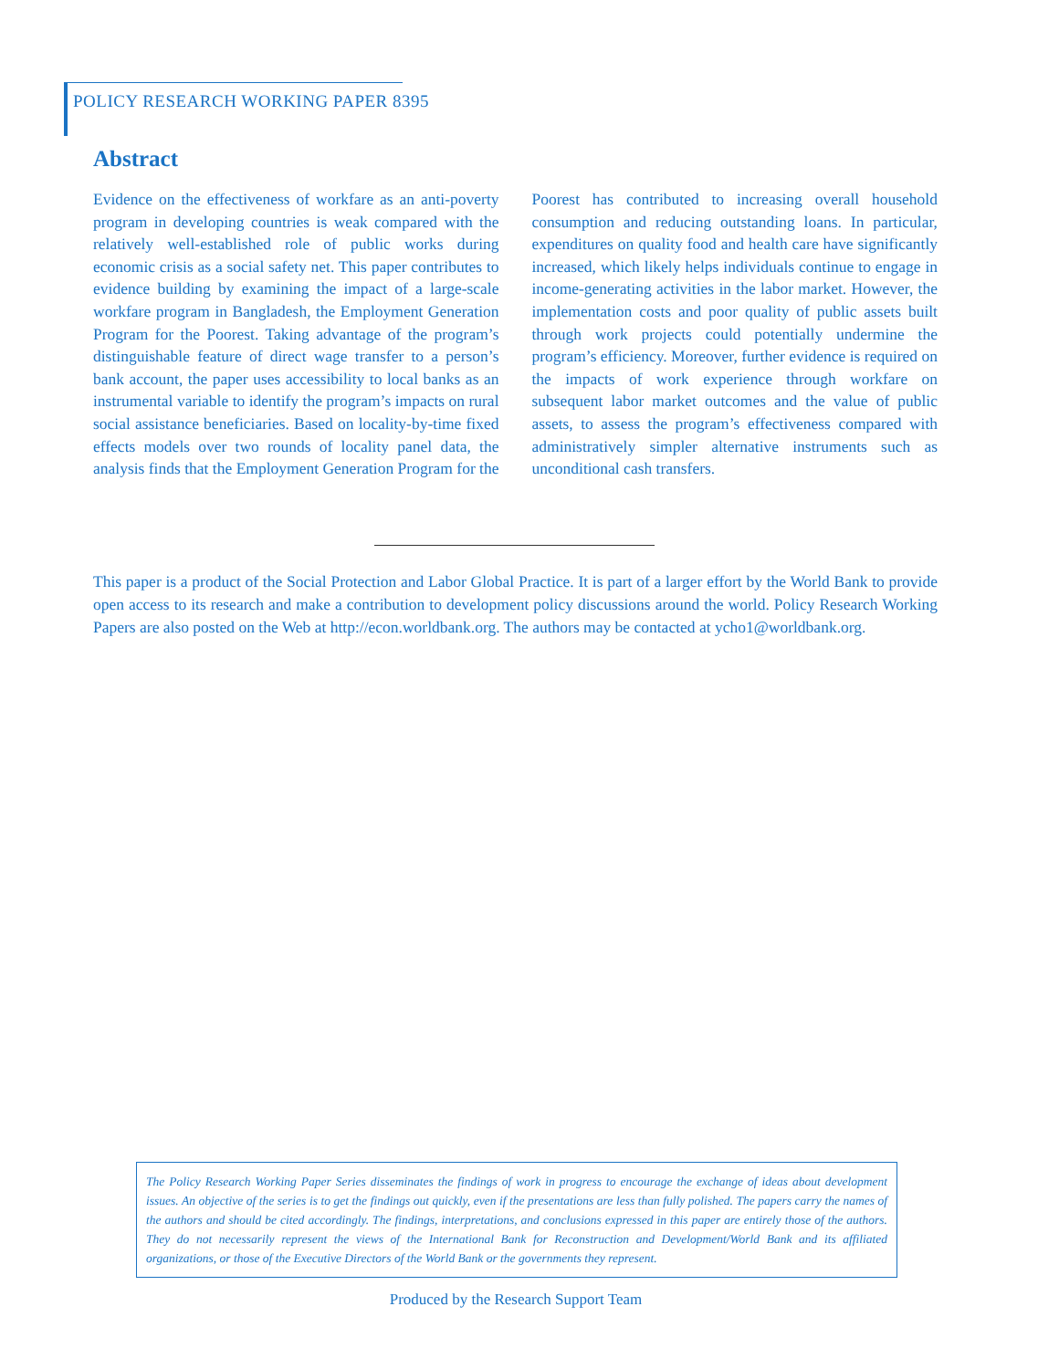POLICY RESEARCH WORKING PAPER 8395
Abstract
Evidence on the effectiveness of workfare as an anti-poverty program in developing countries is weak compared with the relatively well-established role of public works during economic crisis as a social safety net. This paper contributes to evidence building by examining the impact of a large-scale workfare program in Bangladesh, the Employment Generation Program for the Poorest. Taking advantage of the program’s distinguishable feature of direct wage transfer to a person’s bank account, the paper uses accessibility to local banks as an instrumental variable to identify the program’s impacts on rural social assistance beneficiaries. Based on locality-by-time fixed effects models over two rounds of locality panel data, the analysis finds that the Employment Generation Program for the Poorest has contributed to increasing overall household consumption and reducing outstanding loans. In particular, expenditures on quality food and health care have significantly increased, which likely helps individuals continue to engage in income-generating activities in the labor market. However, the implementation costs and poor quality of public assets built through work projects could potentially undermine the program’s efficiency. Moreover, further evidence is required on the impacts of work experience through workfare on subsequent labor market outcomes and the value of public assets, to assess the program’s effectiveness compared with administratively simpler alternative instruments such as unconditional cash transfers.
This paper is a product of the Social Protection and Labor Global Practice. It is part of a larger effort by the World Bank to provide open access to its research and make a contribution to development policy discussions around the world. Policy Research Working Papers are also posted on the Web at http://econ.worldbank.org. The authors may be contacted at ycho1@worldbank.org.
The Policy Research Working Paper Series disseminates the findings of work in progress to encourage the exchange of ideas about development issues. An objective of the series is to get the findings out quickly, even if the presentations are less than fully polished. The papers carry the names of the authors and should be cited accordingly. The findings, interpretations, and conclusions expressed in this paper are entirely those of the authors. They do not necessarily represent the views of the International Bank for Reconstruction and Development/World Bank and its affiliated organizations, or those of the Executive Directors of the World Bank or the governments they represent.
Produced by the Research Support Team